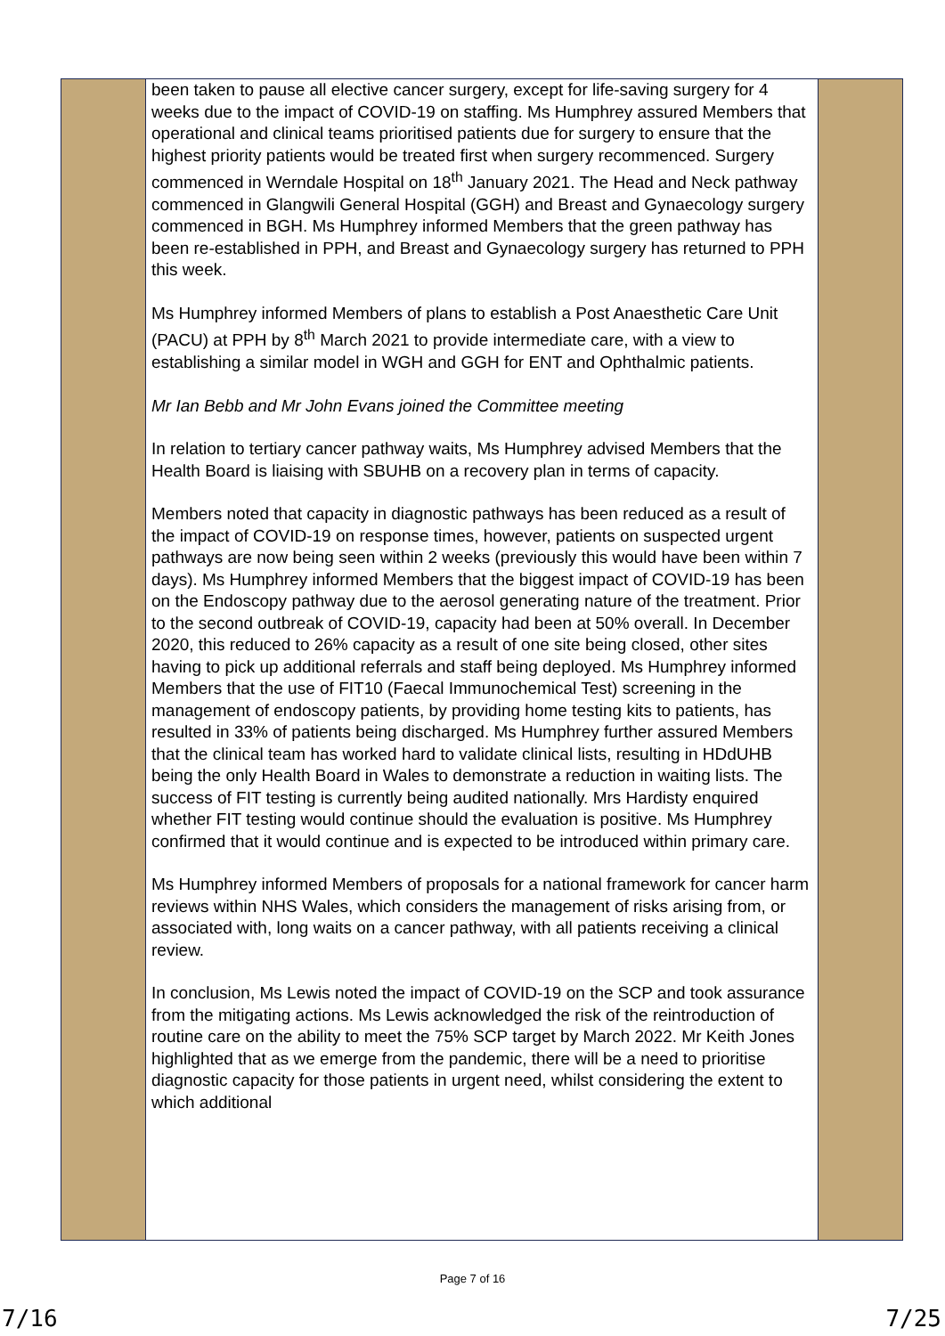| | been taken to pause all elective cancer surgery, except for life-saving surgery for 4 weeks due to the impact of COVID-19 on staffing. Ms Humphrey assured Members that operational and clinical teams prioritised patients due for surgery to ensure that the highest priority patients would be treated first when surgery recommenced. Surgery commenced in Werndale Hospital on 18<sup>th</sup> January 2021. The Head and Neck pathway commenced in Glangwili General Hospital (GGH) and Breast and Gynaecology surgery commenced in BGH. Ms Humphrey informed Members that the green pathway has been re-established in PPH, and Breast and Gynaecology surgery has returned to PPH this week. Ms Humphrey informed Members of plans to establish a Post Anaesthetic Care Unit (PACU) at PPH by 8<sup>th</sup> March 2021 to provide intermediate care, with a view to establishing a similar model in WGH and GGH for ENT and Ophthalmic patients. Mr Ian Bebb and Mr John Evans joined the Committee meeting In relation to tertiary cancer pathway waits, Ms Humphrey advised Members that the Health Board is liaising with SBUHB on a recovery plan in terms of capacity. Members noted that capacity in diagnostic pathways has been reduced as a result of the impact of COVID-19 on response times, however, patients on suspected urgent pathways are now being seen within 2 weeks (previously this would have been within 7 days). Ms Humphrey informed Members that the biggest impact of COVID-19 has been on the Endoscopy pathway due to the aerosol generating nature of the treatment. Prior to the second outbreak of COVID-19, capacity had been at 50% overall. In December 2020, this reduced to 26% capacity as a result of one site being closed, other sites having to pick up additional referrals and staff being deployed. Ms Humphrey informed Members that the use of FIT10 (Faecal Immunochemical Test) screening in the management of endoscopy patients, by providing home testing kits to patients, has resulted in 33% of patients being discharged. Ms Humphrey further assured Members that the clinical team has worked hard to validate clinical lists, resulting in HDdUHB being the only Health Board in Wales to demonstrate a reduction in waiting lists. The success of FIT testing is currently being audited nationally. Mrs Hardisty enquired whether FIT testing would continue should the evaluation is positive. Ms Humphrey confirmed that it would continue and is expected to be introduced within primary care. Ms Humphrey informed Members of proposals for a national framework for cancer harm reviews within NHS Wales, which considers the management of risks arising from, or associated with, long waits on a cancer pathway, with all patients receiving a clinical review. In conclusion, Ms Lewis noted the impact of COVID-19 on the SCP and took assurance from the mitigating actions. Ms Lewis acknowledged the risk of the reintroduction of routine care on the ability to meet the 75% SCP target by March 2022. Mr Keith Jones highlighted that as we emerge from the pandemic, there will be a need to prioritise diagnostic capacity for those patients in urgent need, whilst considering the extent to which additional | |
Page 7 of 16
7/16 7/25